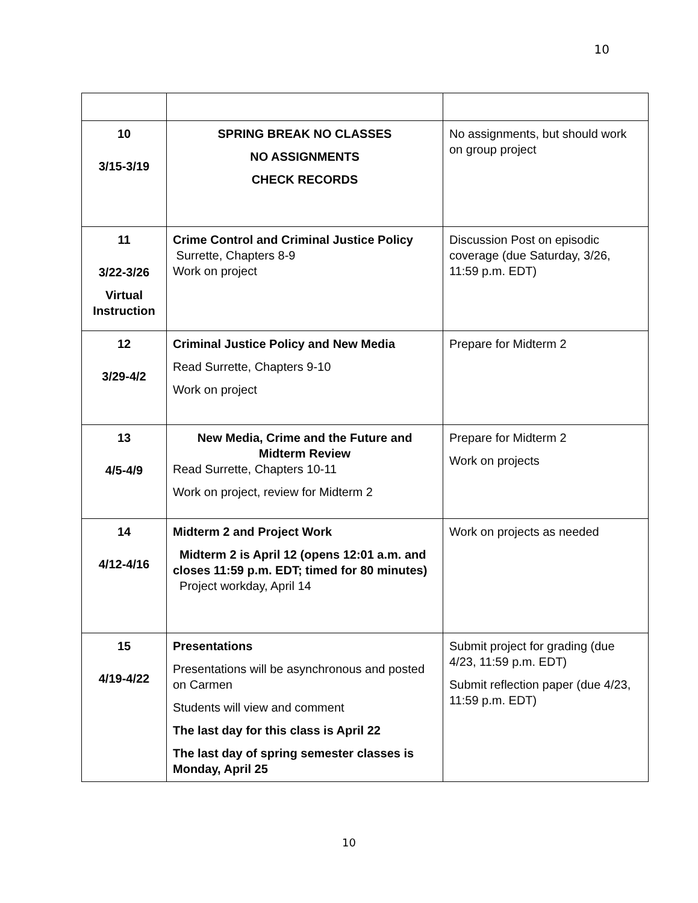10
| 10 3/15-3/19 | SPRING BREAK NO CLASSES NO ASSIGNMENTS CHECK RECORDS | No assignments, but should work on group project |
| 11 3/22-3/26 Virtual Instruction | Crime Control and Criminal Justice Policy Surrette, Chapters 8-9 Work on project | Discussion Post on episodic coverage (due Saturday, 3/26, 11:59 p.m. EDT) |
| 12 3/29-4/2 | Criminal Justice Policy and New Media Read Surrette, Chapters 9-10 Work on project | Prepare for Midterm 2 |
| 13 4/5-4/9 | New Media, Crime and the Future and Midterm Review Read Surrette, Chapters 10-11 Work on project, review for Midterm 2 | Prepare for Midterm 2 Work on projects |
| 14 4/12-4/16 | Midterm 2 and Project Work Midterm 2 is April 12 (opens 12:01 a.m. and closes 11:59 p.m. EDT; timed for 80 minutes) Project workday, April 14 | Work on projects as needed |
| 15 4/19-4/22 | Presentations Presentations will be asynchronous and posted on Carmen Students will view and comment The last day for this class is April 22 The last day of spring semester classes is Monday, April 25 | Submit project for grading (due 4/23, 11:59 p.m. EDT) Submit reflection paper (due 4/23, 11:59 p.m. EDT) |
10